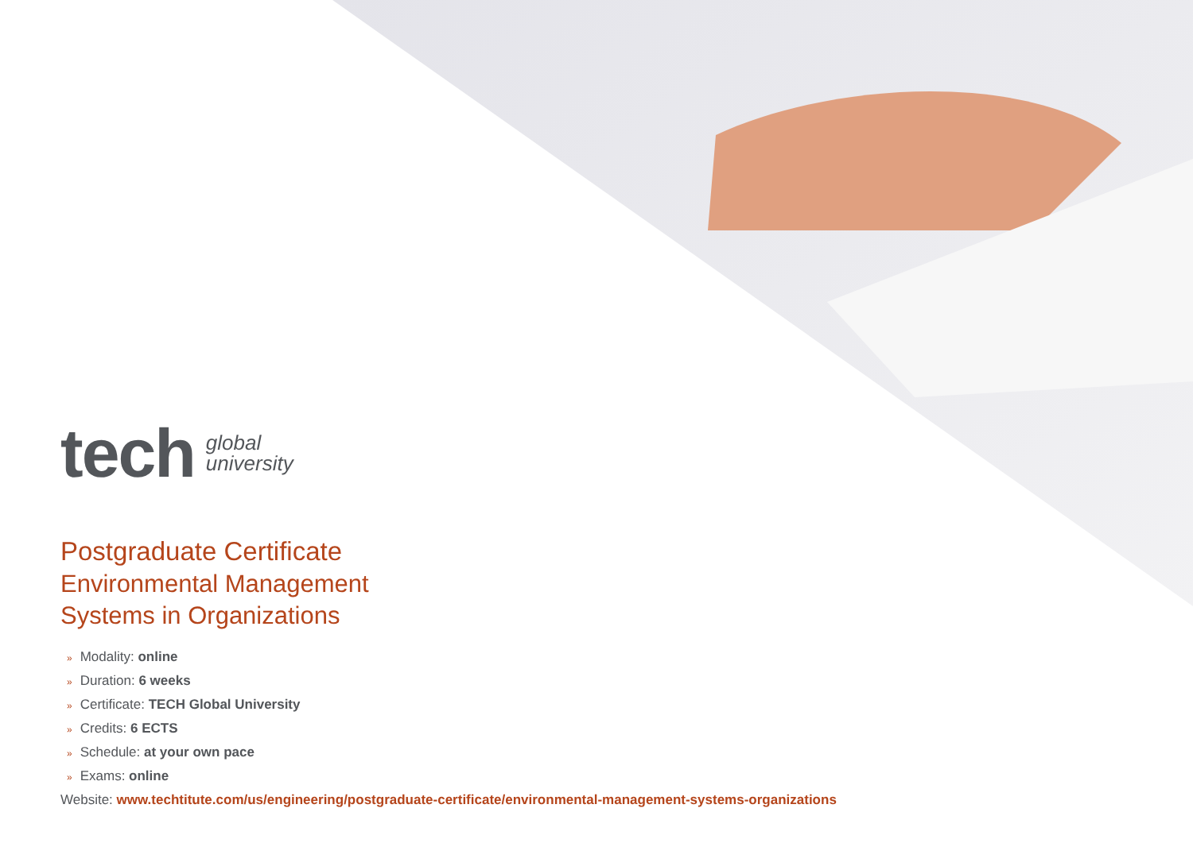tech
global
university
Postgraduate Certificate
Environmental Management
Systems in Organizations
» Modality: online
» Duration: 6 weeks
» Certificate: TECH Global University
» Credits: 6 ECTS
» Schedule: at your own pace
» Exams: online
Website: www.techtitute.com/us/engineering/postgraduate-certificate/environmental-management-systems-organizations